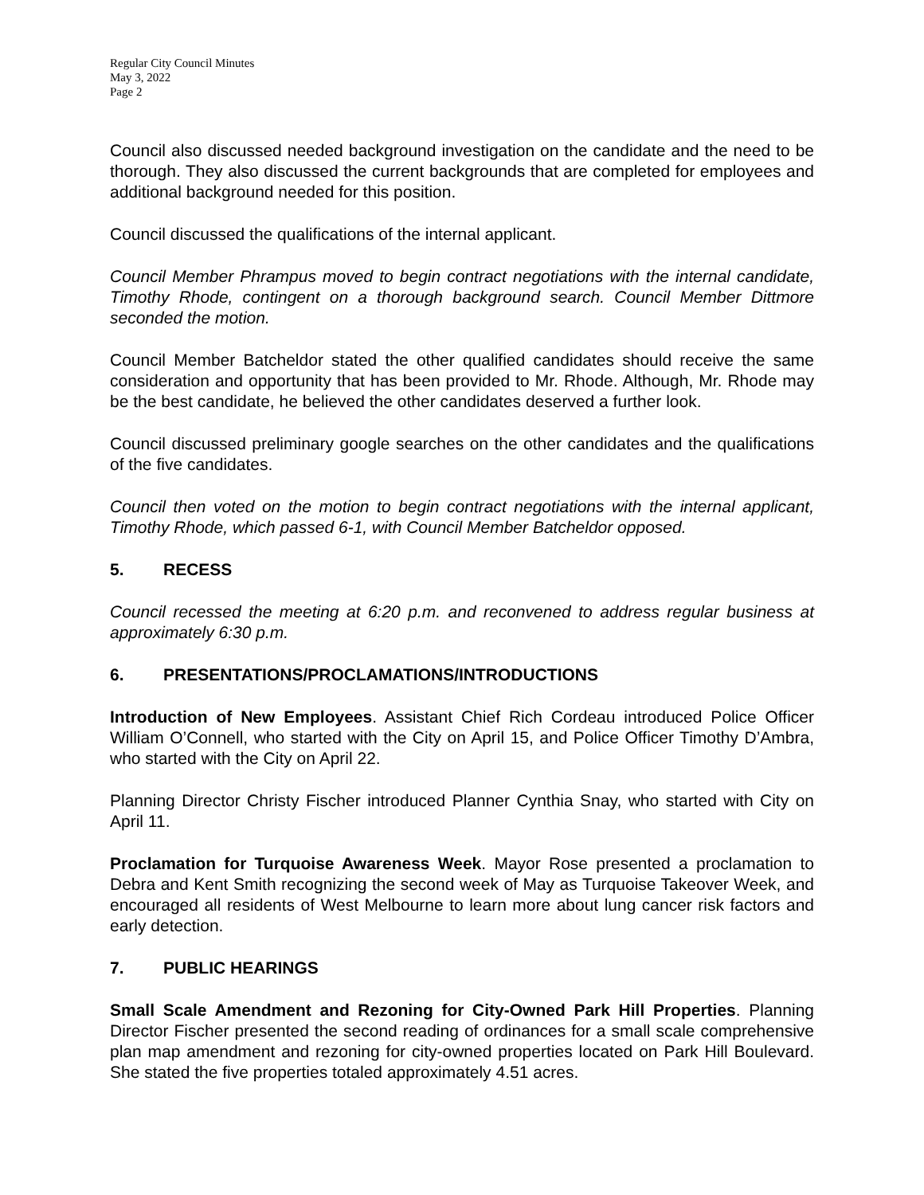Regular City Council Minutes
May 3, 2022
Page 2
Council also discussed needed background investigation on the candidate and the need to be thorough. They also discussed the current backgrounds that are completed for employees and additional background needed for this position.
Council discussed the qualifications of the internal applicant.
Council Member Phrampus moved to begin contract negotiations with the internal candidate, Timothy Rhode, contingent on a thorough background search. Council Member Dittmore seconded the motion.
Council Member Batcheldor stated the other qualified candidates should receive the same consideration and opportunity that has been provided to Mr. Rhode. Although, Mr. Rhode may be the best candidate, he believed the other candidates deserved a further look.
Council discussed preliminary google searches on the other candidates and the qualifications of the five candidates.
Council then voted on the motion to begin contract negotiations with the internal applicant, Timothy Rhode, which passed 6-1, with Council Member Batcheldor opposed.
5. RECESS
Council recessed the meeting at 6:20 p.m. and reconvened to address regular business at approximately 6:30 p.m.
6. PRESENTATIONS/PROCLAMATIONS/INTRODUCTIONS
Introduction of New Employees. Assistant Chief Rich Cordeau introduced Police Officer William O’Connell, who started with the City on April 15, and Police Officer Timothy D’Ambra, who started with the City on April 22.
Planning Director Christy Fischer introduced Planner Cynthia Snay, who started with City on April 11.
Proclamation for Turquoise Awareness Week. Mayor Rose presented a proclamation to Debra and Kent Smith recognizing the second week of May as Turquoise Takeover Week, and encouraged all residents of West Melbourne to learn more about lung cancer risk factors and early detection.
7. PUBLIC HEARINGS
Small Scale Amendment and Rezoning for City-Owned Park Hill Properties. Planning Director Fischer presented the second reading of ordinances for a small scale comprehensive plan map amendment and rezoning for city-owned properties located on Park Hill Boulevard. She stated the five properties totaled approximately 4.51 acres.